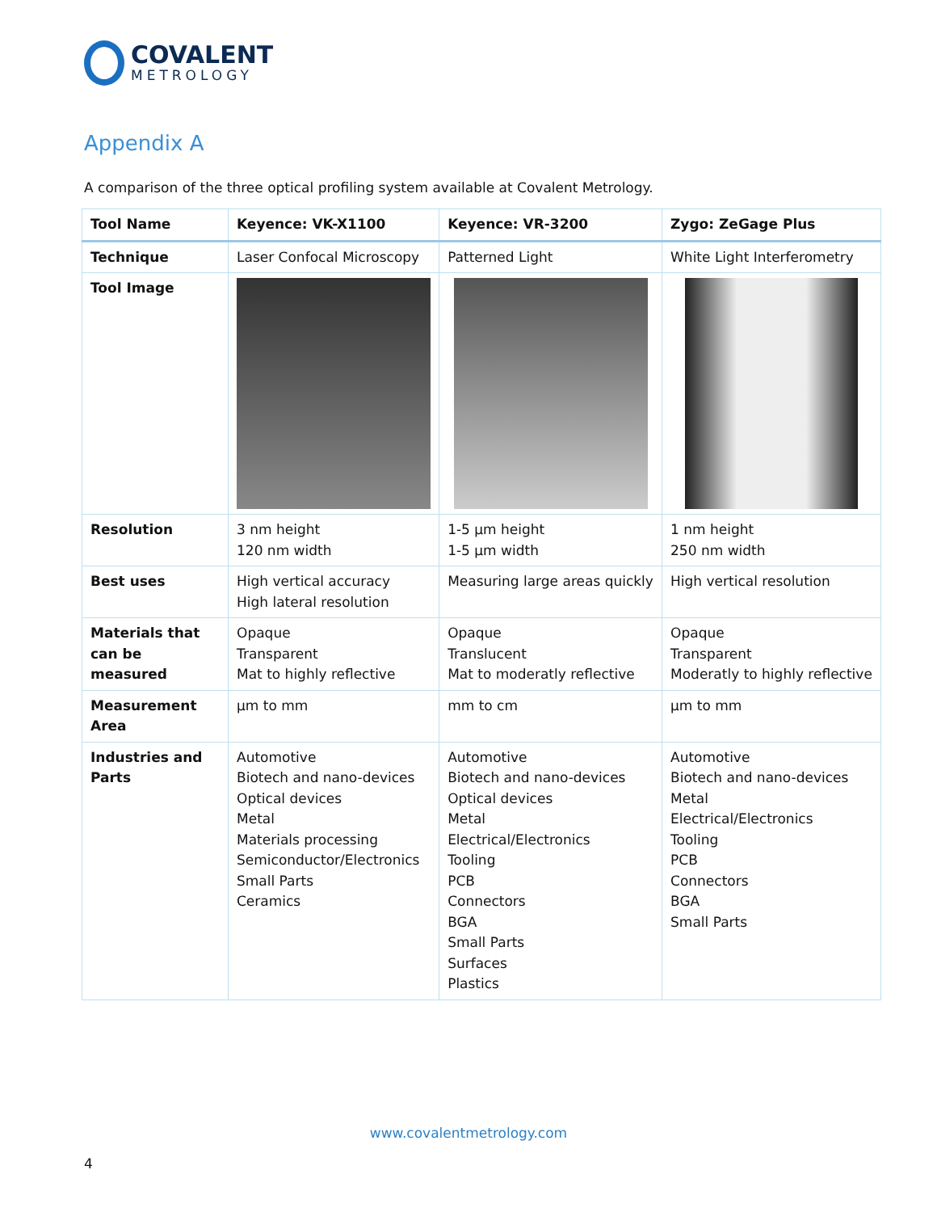COVALENT
METROLOGY
Appendix A
A comparison of the three optical profiling system available at Covalent Metrology.
| Tool Name | Keyence: VK-X1100 | Keyence: VR-3200 | Zygo: ZeGage Plus |
| --- | --- | --- | --- |
| Technique | Laser Confocal Microscopy | Patterned Light | White Light Interferometry |
| Tool Image | | | |
| Resolution | 3 nm height 120 nm width | 1-5 µm height 1-5 µm width | 1 nm height 250 nm width |
| Best uses | High vertical accuracy High lateral resolution | Measuring large areas quickly | High vertical resolution |
| Materials that can be measured | Opaque Transparent Mat to highly reflective | Opaque Translucent Mat to moderatly reflective | Opaque Transparent Moderatly to highly reflective |
| Measurement Area | µm to mm | mm to cm | µm to mm |
| Industries and Parts | Automotive Biotech and nano-devices Optical devices Metal Materials processing Semiconductor/Electronics Small Parts Ceramics | Automotive Biotech and nano-devices Optical devices Metal Electrical/Electronics Tooling PCB Connectors BGA Small Parts Surfaces Plastics | Automotive Biotech and nano-devices Metal Electrical/Electronics Tooling PCB Connectors BGA Small Parts |
www.covalentmetrology.com
4